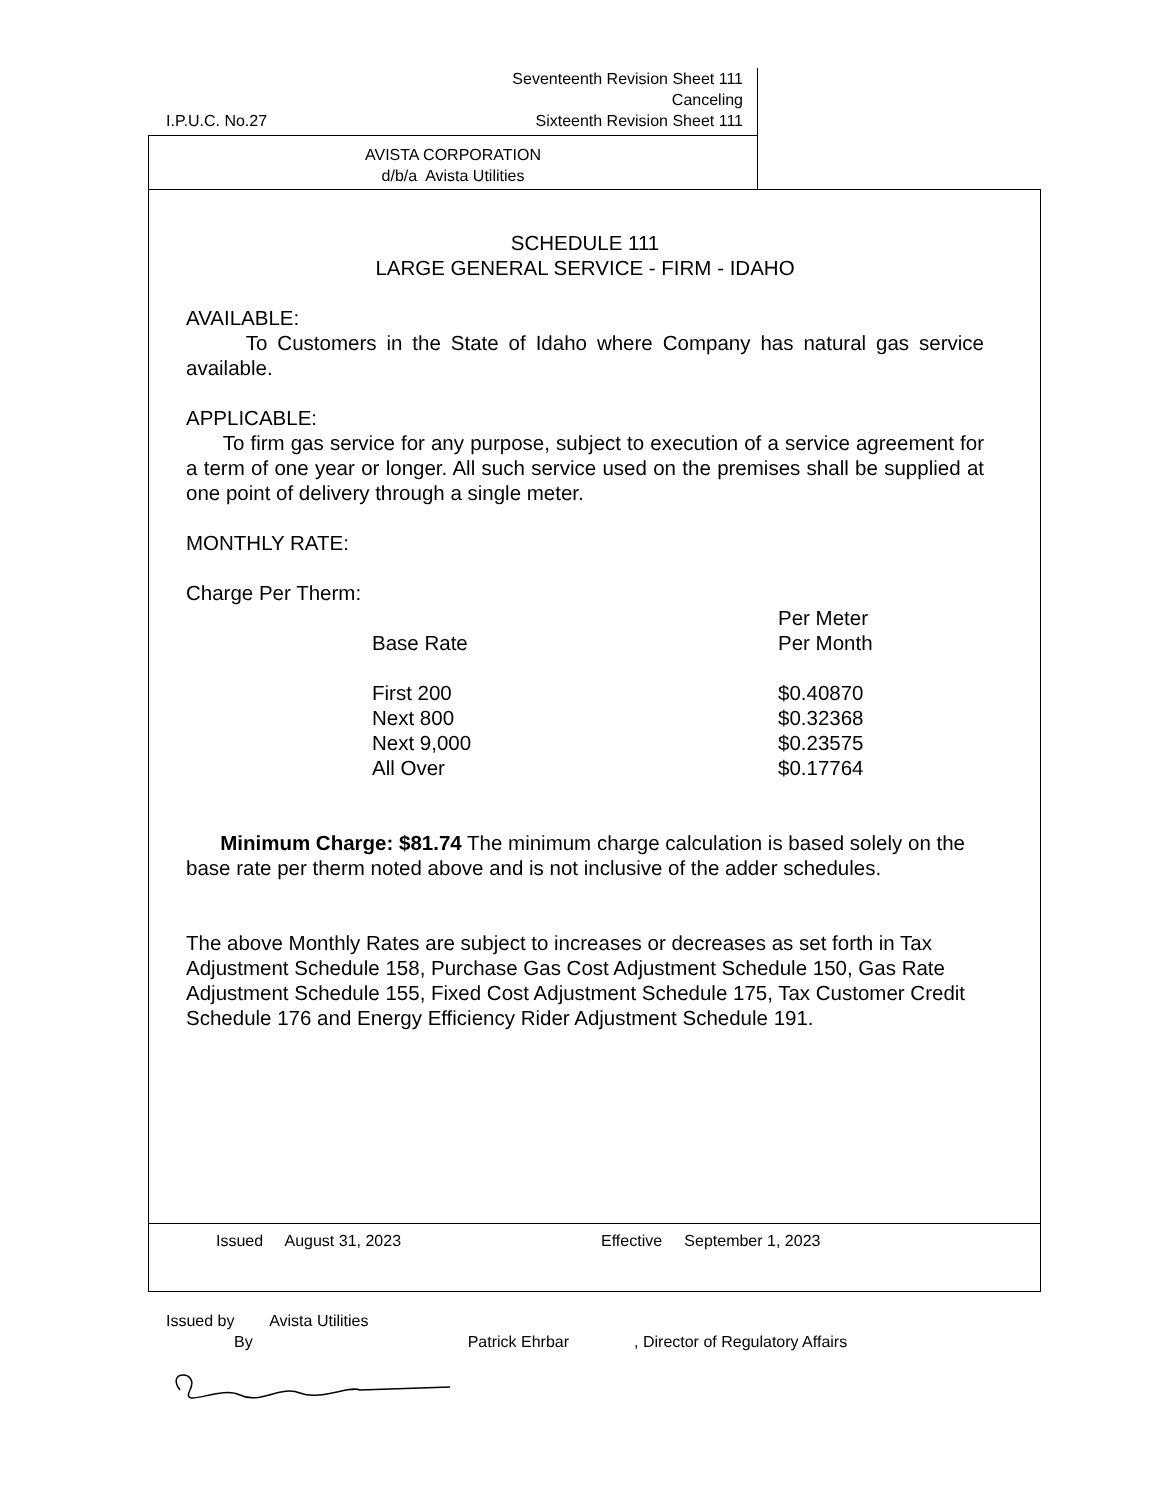Seventeenth Revision Sheet 111
Canceling
I.P.U.C. No.27 Sixteenth Revision Sheet 111
AVISTA CORPORATION
d/b/a Avista Utilities
SCHEDULE 111
LARGE GENERAL SERVICE - FIRM - IDAHO
AVAILABLE:
To Customers in the State of Idaho where Company has natural gas service available.
APPLICABLE:
To firm gas service for any purpose, subject to execution of a service agreement for a term of one year or longer. All such service used on the premises shall be supplied at one point of delivery through a single meter.
MONTHLY RATE:
Charge Per Therm:
| | Per Meter |
| Base Rate | Per Month |
| First 200 | $0.40870 |
| Next 800 | $0.32368 |
| Next 9,000 | $0.23575 |
| All Over | $0.17764 |
Minimum Charge: $81.74 The minimum charge calculation is based solely on the base rate per therm noted above and is not inclusive of the adder schedules.
The above Monthly Rates are subject to increases or decreases as set forth in Tax Adjustment Schedule 158, Purchase Gas Cost Adjustment Schedule 150, Gas Rate Adjustment Schedule 155, Fixed Cost Adjustment Schedule 175, Tax Customer Credit Schedule 176 and Energy Efficiency Rider Adjustment Schedule 191.
Issued August 31, 2023 Effective September 1, 2023
Issued by Avista Utilities
By Patrick Ehrbar, Director of Regulatory Affairs